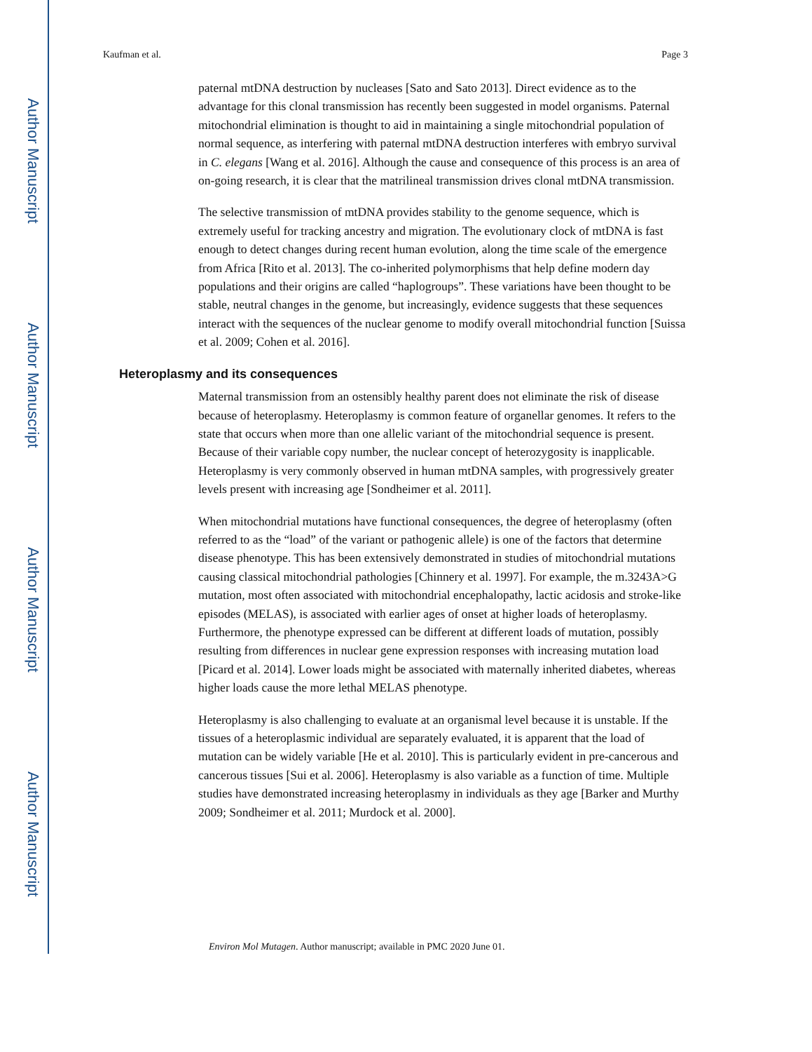Author Manuscript
Author Manuscript
Author Manuscript
Author Manuscript
Kaufman et al. Page 3
paternal mtDNA destruction by nucleases [Sato and Sato 2013]. Direct evidence as to the advantage for this clonal transmission has recently been suggested in model organisms. Paternal mitochondrial elimination is thought to aid in maintaining a single mitochondrial population of normal sequence, as interfering with paternal mtDNA destruction interferes with embryo survival in C. elegans [Wang et al. 2016]. Although the cause and consequence of this process is an area of on-going research, it is clear that the matrilineal transmission drives clonal mtDNA transmission.
The selective transmission of mtDNA provides stability to the genome sequence, which is extremely useful for tracking ancestry and migration. The evolutionary clock of mtDNA is fast enough to detect changes during recent human evolution, along the time scale of the emergence from Africa [Rito et al. 2013]. The co-inherited polymorphisms that help define modern day populations and their origins are called “haplogroups”. These variations have been thought to be stable, neutral changes in the genome, but increasingly, evidence suggests that these sequences interact with the sequences of the nuclear genome to modify overall mitochondrial function [Suissa et al. 2009; Cohen et al. 2016].
Heteroplasmy and its consequences
Maternal transmission from an ostensibly healthy parent does not eliminate the risk of disease because of heteroplasmy. Heteroplasmy is common feature of organellar genomes. It refers to the state that occurs when more than one allelic variant of the mitochondrial sequence is present. Because of their variable copy number, the nuclear concept of heterozygosity is inapplicable. Heteroplasmy is very commonly observed in human mtDNA samples, with progressively greater levels present with increasing age [Sondheimer et al. 2011].
When mitochondrial mutations have functional consequences, the degree of heteroplasmy (often referred to as the “load” of the variant or pathogenic allele) is one of the factors that determine disease phenotype. This has been extensively demonstrated in studies of mitochondrial mutations causing classical mitochondrial pathologies [Chinnery et al. 1997]. For example, the m.3243A>G mutation, most often associated with mitochondrial encephalopathy, lactic acidosis and stroke-like episodes (MELAS), is associated with earlier ages of onset at higher loads of heteroplasmy. Furthermore, the phenotype expressed can be different at different loads of mutation, possibly resulting from differences in nuclear gene expression responses with increasing mutation load [Picard et al. 2014]. Lower loads might be associated with maternally inherited diabetes, whereas higher loads cause the more lethal MELAS phenotype.
Heteroplasmy is also challenging to evaluate at an organismal level because it is unstable. If the tissues of a heteroplasmic individual are separately evaluated, it is apparent that the load of mutation can be widely variable [He et al. 2010]. This is particularly evident in pre-cancerous and cancerous tissues [Sui et al. 2006]. Heteroplasmy is also variable as a function of time. Multiple studies have demonstrated increasing heteroplasmy in individuals as they age [Barker and Murthy 2009; Sondheimer et al. 2011; Murdock et al. 2000].
Environ Mol Mutagen. Author manuscript; available in PMC 2020 June 01.